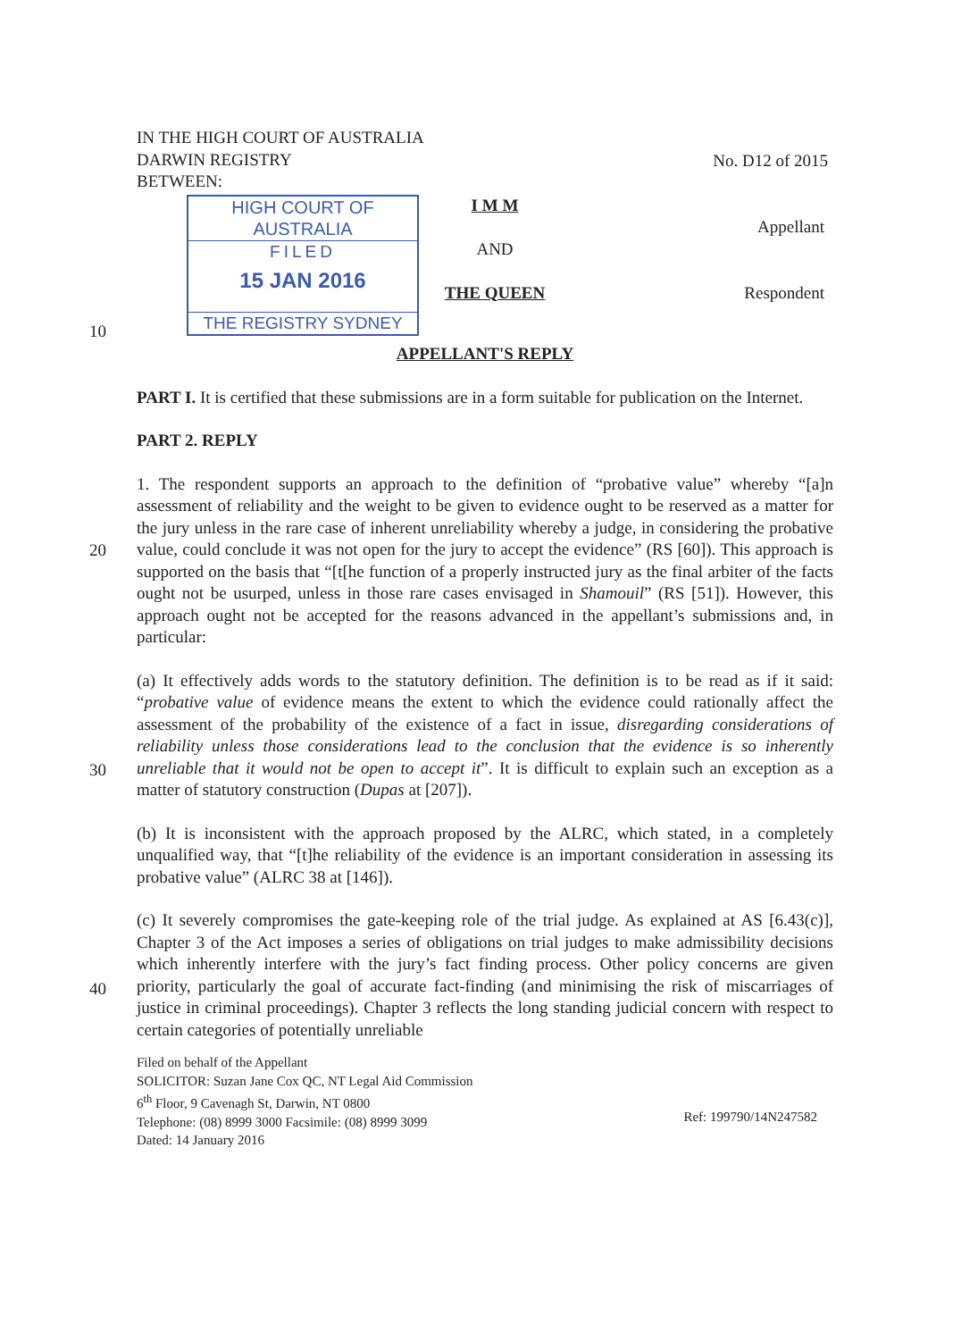IN THE HIGH COURT OF AUSTRALIA
DARWIN REGISTRY
BETWEEN:
No. D12 of 2015
HIGH COURT OF AUSTRALIA
FILED
15 JAN 2016
THE REGISTRY SYDNEY
I M M
AND
THE QUEEN
Appellant
Respondent
APPELLANT'S REPLY
PART I. It is certified that these submissions are in a form suitable for publication on the Internet.
PART 2. REPLY
1. The respondent supports an approach to the definition of “probative value” whereby “[a]n assessment of reliability and the weight to be given to evidence ought to be reserved as a matter for the jury unless in the rare case of inherent unreliability whereby a judge, in considering the probative value, could conclude it was not open for the jury to accept the evidence” (RS [60]). This approach is supported on the basis that “[t[he function of a properly instructed jury as the final arbiter of the facts ought not be usurped, unless in those rare cases envisaged in Shamouil” (RS [51]). However, this approach ought not be accepted for the reasons advanced in the appellant’s submissions and, in particular:
(a) It effectively adds words to the statutory definition. The definition is to be read as if it said: “probative value of evidence means the extent to which the evidence could rationally affect the assessment of the probability of the existence of a fact in issue, disregarding considerations of reliability unless those considerations lead to the conclusion that the evidence is so inherently unreliable that it would not be open to accept it”. It is difficult to explain such an exception as a matter of statutory construction (Dupas at [207]).
(b) It is inconsistent with the approach proposed by the ALRC, which stated, in a completely unqualified way, that “[t]he reliability of the evidence is an important consideration in assessing its probative value” (ALRC 38 at [146]).
(c) It severely compromises the gate-keeping role of the trial judge. As explained at AS [6.43(c)], Chapter 3 of the Act imposes a series of obligations on trial judges to make admissibility decisions which inherently interfere with the jury’s fact finding process. Other policy concerns are given priority, particularly the goal of accurate fact-finding (and minimising the risk of miscarriages of justice in criminal proceedings). Chapter 3 reflects the long standing judicial concern with respect to certain categories of potentially unreliable
Filed on behalf of the Appellant
SOLICITOR: Suzan Jane Cox QC, NT Legal Aid Commission
6<sup>th</sup> Floor, 9 Cavenagh St, Darwin, NT 0800
Telephone: (08) 8999 3000 Facsimile: (08) 8999 3099
Dated: 14 January 2016
Ref: 199790/14N247582
10
20
30
40